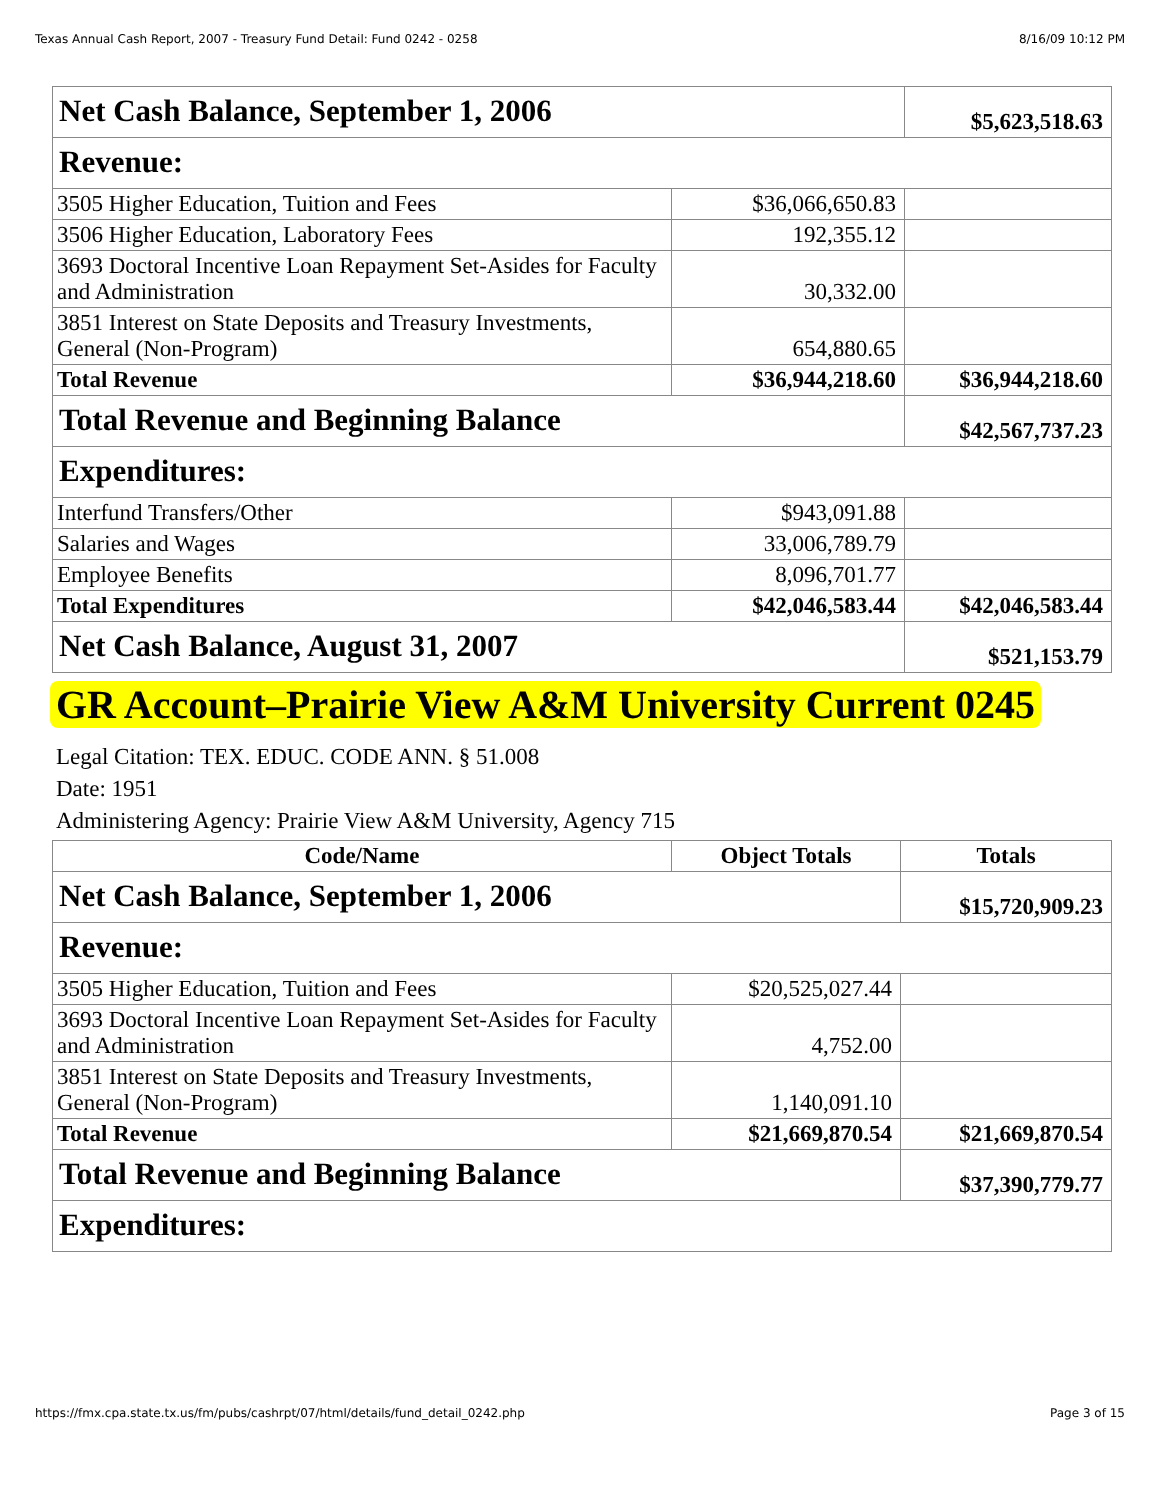Texas Annual Cash Report, 2007 - Treasury Fund Detail: Fund 0242 - 0258 8/16/09 10:12 PM
| Net Cash Balance, September 1, 2006 | | $5,623,518.63 |
| Revenue: | | |
| 3505 Higher Education, Tuition and Fees | $36,066,650.83 | |
| 3506 Higher Education, Laboratory Fees | 192,355.12 | |
| 3693 Doctoral Incentive Loan Repayment Set-Asides for Faculty and Administration | 30,332.00 | |
| 3851 Interest on State Deposits and Treasury Investments, General (Non-Program) | 654,880.65 | |
| Total Revenue | $36,944,218.60 | $36,944,218.60 |
| Total Revenue and Beginning Balance | | $42,567,737.23 |
| Expenditures: | | |
| Interfund Transfers/Other | $943,091.88 | |
| Salaries and Wages | 33,006,789.79 | |
| Employee Benefits | 8,096,701.77 | |
| Total Expenditures | $42,046,583.44 | $42,046,583.44 |
| Net Cash Balance, August 31, 2007 | | $521,153.79 |
GR Account–Prairie View A&M University Current 0245
Legal Citation: TEX. EDUC. CODE ANN. § 51.008
Date: 1951
Administering Agency: Prairie View A&M University, Agency 715
| Code/Name | Object Totals | Totals |
| --- | --- | --- |
| Net Cash Balance, September 1, 2006 | | $15,720,909.23 |
| Revenue: | | |
| 3505 Higher Education, Tuition and Fees | $20,525,027.44 | |
| 3693 Doctoral Incentive Loan Repayment Set-Asides for Faculty and Administration | 4,752.00 | |
| 3851 Interest on State Deposits and Treasury Investments, General (Non-Program) | 1,140,091.10 | |
| Total Revenue | $21,669,870.54 | $21,669,870.54 |
| Total Revenue and Beginning Balance | | $37,390,779.77 |
| Expenditures: | | |
https://fmx.cpa.state.tx.us/fm/pubs/cashrpt/07/html/details/fund_detail_0242.php Page 3 of 15